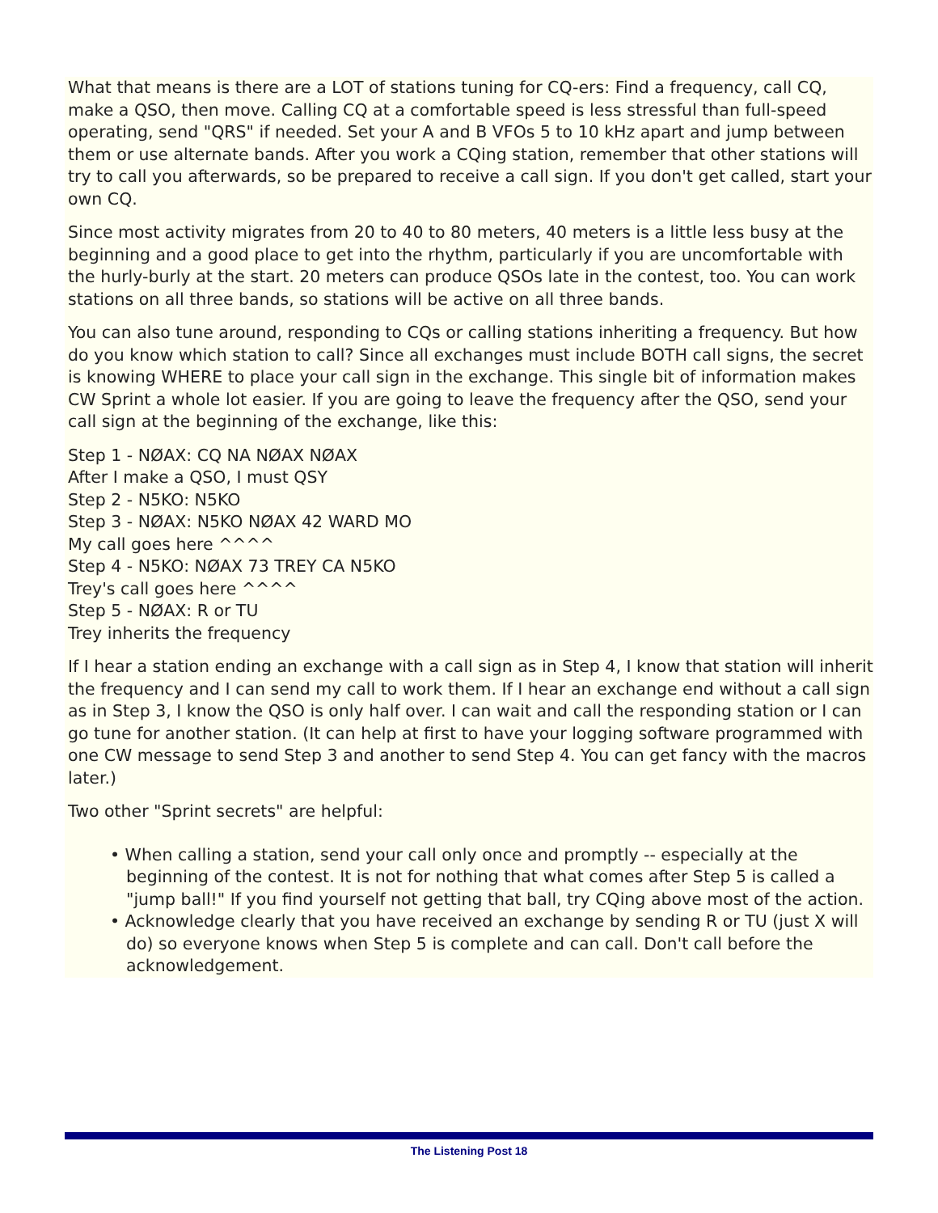What that means is there are a LOT of stations tuning for CQ-ers: Find a frequency, call CQ, make a QSO, then move. Calling CQ at a comfortable speed is less stressful than full-speed operating, send "QRS" if needed. Set your A and B VFOs 5 to 10 kHz apart and jump between them or use alternate bands. After you work a CQing station, remember that other stations will try to call you afterwards, so be prepared to receive a call sign. If you don't get called, start your own CQ.
Since most activity migrates from 20 to 40 to 80 meters, 40 meters is a little less busy at the beginning and a good place to get into the rhythm, particularly if you are uncomfortable with the hurly-burly at the start. 20 meters can produce QSOs late in the contest, too. You can work stations on all three bands, so stations will be active on all three bands.
You can also tune around, responding to CQs or calling stations inheriting a frequency. But how do you know which station to call? Since all exchanges must include BOTH call signs, the secret is knowing WHERE to place your call sign in the exchange. This single bit of information makes CW Sprint a whole lot easier. If you are going to leave the frequency after the QSO, send your call sign at the beginning of the exchange, like this:
Step 1 - NØAX: CQ NA NØAX NØAX
After I make a QSO, I must QSY
Step 2 - N5KO: N5KO
Step 3 - NØAX: N5KO NØAX 42 WARD MO
My call goes here ^^^^
Step 4 - N5KO: NØAX 73 TREY CA N5KO
Trey's call goes here ^^^^
Step 5 - NØAX: R or TU
Trey inherits the frequency
If I hear a station ending an exchange with a call sign as in Step 4, I know that station will inherit the frequency and I can send my call to work them. If I hear an exchange end without a call sign as in Step 3, I know the QSO is only half over. I can wait and call the responding station or I can go tune for another station. (It can help at first to have your logging software programmed with one CW message to send Step 3 and another to send Step 4. You can get fancy with the macros later.)
Two other "Sprint secrets" are helpful:
• When calling a station, send your call only once and promptly -- especially at the beginning of the contest. It is not for nothing that what comes after Step 5 is called a "jump ball!" If you find yourself not getting that ball, try CQing above most of the action.
• Acknowledge clearly that you have received an exchange by sending R or TU (just X will do) so everyone knows when Step 5 is complete and can call. Don't call before the acknowledgement.
The Listening Post 18